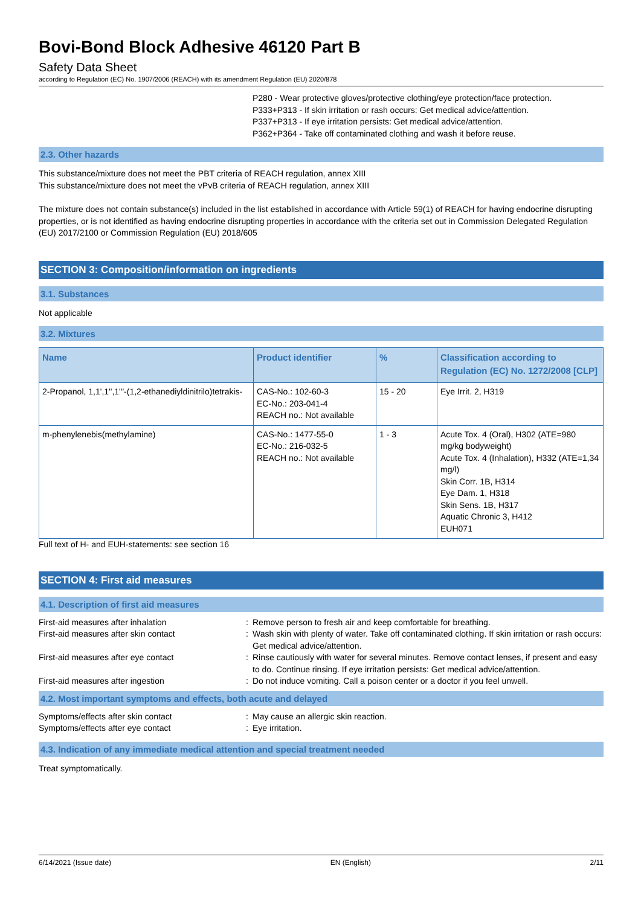Bovi-Bond Block Adhesive 46120 Part B
Safety Data Sheet
according to Regulation (EC) No. 1907/2006 (REACH) with its amendment Regulation (EU) 2020/878
P280 - Wear protective gloves/protective clothing/eye protection/face protection.
P333+P313 - If skin irritation or rash occurs: Get medical advice/attention.
P337+P313 - If eye irritation persists: Get medical advice/attention.
P362+P364 - Take off contaminated clothing and wash it before reuse.
2.3. Other hazards
This substance/mixture does not meet the PBT criteria of REACH regulation, annex XIII
This substance/mixture does not meet the vPvB criteria of REACH regulation, annex XIII
The mixture does not contain substance(s) included in the list established in accordance with Article 59(1) of REACH for having endocrine disrupting properties, or is not identified as having endocrine disrupting properties in accordance with the criteria set out in Commission Delegated Regulation (EU) 2017/2100 or Commission Regulation (EU) 2018/605
SECTION 3: Composition/information on ingredients
3.1. Substances
Not applicable
3.2. Mixtures
| Name | Product identifier | % | Classification according to Regulation (EC) No. 1272/2008 [CLP] |
| --- | --- | --- | --- |
| 2-Propanol, 1,1',1'',1'''-(1,2-ethanediyldinitrilo)tetrakis- | CAS-No.: 102-60-3 EC-No.: 203-041-4 REACH no.: Not available | 15 - 20 | Eye Irrit. 2, H319 |
| m-phenylenebis(methylamine) | CAS-No.: 1477-55-0 EC-No.: 216-032-5 REACH no.: Not available | 1 - 3 | Acute Tox. 4 (Oral), H302 (ATE=980 mg/kg bodyweight) Acute Tox. 4 (Inhalation), H332 (ATE=1,34 mg/l) Skin Corr. 1B, H314 Eye Dam. 1, H318 Skin Sens. 1B, H317 Aquatic Chronic 3, H412 EUH071 |
Full text of H- and EUH-statements: see section 16
SECTION 4: First aid measures
4.1. Description of first aid measures
| First-aid measures after inhalation | : | Remove person to fresh air and keep comfortable for breathing. |
| First-aid measures after skin contact | : | Wash skin with plenty of water. Take off contaminated clothing. If skin irritation or rash occurs: Get medical advice/attention. |
| First-aid measures after eye contact | : | Rinse cautiously with water for several minutes. Remove contact lenses, if present and easy to do. Continue rinsing. If eye irritation persists: Get medical advice/attention. |
| First-aid measures after ingestion | : | Do not induce vomiting. Call a poison center or a doctor if you feel unwell. |
4.2. Most important symptoms and effects, both acute and delayed
| Symptoms/effects after skin contact | : | May cause an allergic skin reaction. |
| Symptoms/effects after eye contact | : | Eye irritation. |
4.3. Indication of any immediate medical attention and special treatment needed
Treat symptomatically.
6/14/2021 (Issue date) EN (English) 2/11